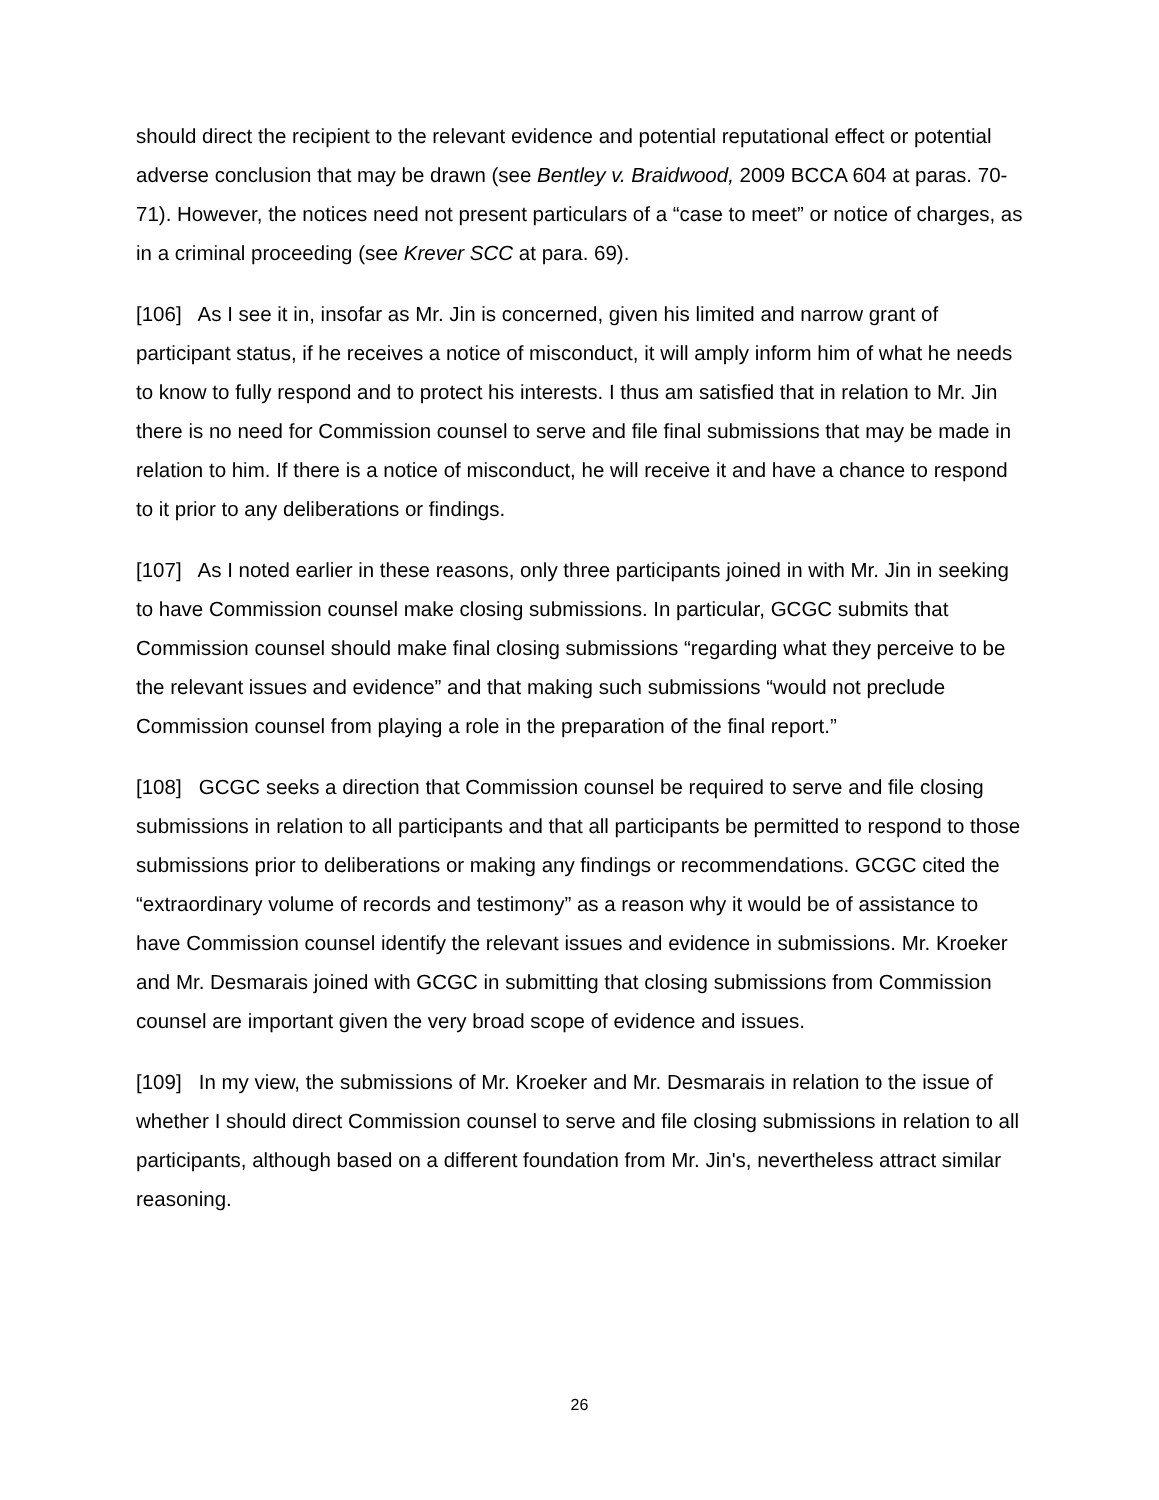should direct the recipient to the relevant evidence and potential reputational effect or potential adverse conclusion that may be drawn (see Bentley v. Braidwood, 2009 BCCA 604 at paras. 70-71). However, the notices need not present particulars of a “case to meet” or notice of charges, as in a criminal proceeding (see Krever SCC at para. 69).
[106] As I see it in, insofar as Mr. Jin is concerned, given his limited and narrow grant of participant status, if he receives a notice of misconduct, it will amply inform him of what he needs to know to fully respond and to protect his interests. I thus am satisfied that in relation to Mr. Jin there is no need for Commission counsel to serve and file final submissions that may be made in relation to him. If there is a notice of misconduct, he will receive it and have a chance to respond to it prior to any deliberations or findings.
[107] As I noted earlier in these reasons, only three participants joined in with Mr. Jin in seeking to have Commission counsel make closing submissions. In particular, GCGC submits that Commission counsel should make final closing submissions “regarding what they perceive to be the relevant issues and evidence” and that making such submissions “would not preclude Commission counsel from playing a role in the preparation of the final report.”
[108] GCGC seeks a direction that Commission counsel be required to serve and file closing submissions in relation to all participants and that all participants be permitted to respond to those submissions prior to deliberations or making any findings or recommendations. GCGC cited the “extraordinary volume of records and testimony” as a reason why it would be of assistance to have Commission counsel identify the relevant issues and evidence in submissions. Mr. Kroeker and Mr. Desmarais joined with GCGC in submitting that closing submissions from Commission counsel are important given the very broad scope of evidence and issues.
[109] In my view, the submissions of Mr. Kroeker and Mr. Desmarais in relation to the issue of whether I should direct Commission counsel to serve and file closing submissions in relation to all participants, although based on a different foundation from Mr. Jin's, nevertheless attract similar reasoning.
26